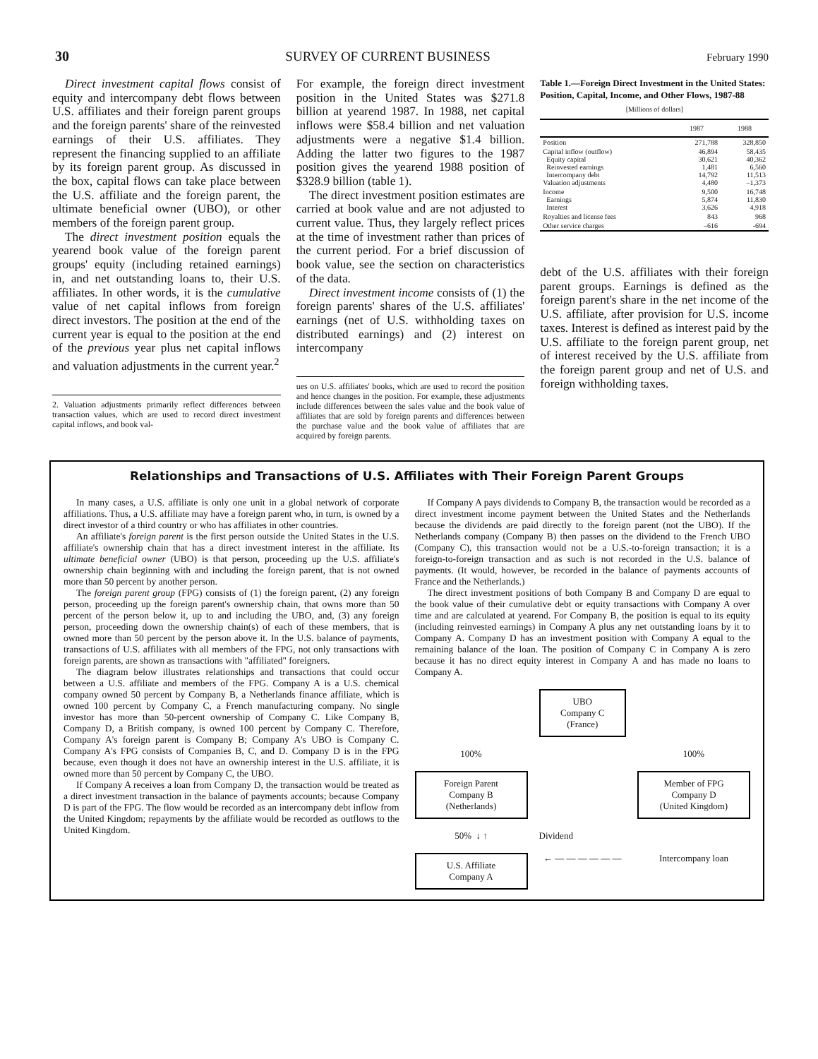30 SURVEY OF CURRENT BUSINESS February 1990
Direct investment capital flows consist of equity and intercompany debt flows between U.S. affiliates and their foreign parent groups and the foreign parents' share of the reinvested earnings of their U.S. affiliates. They represent the financing supplied to an affiliate by its foreign parent group. As discussed in the box, capital flows can take place between the U.S. affiliate and the foreign parent, the ultimate beneficial owner (UBO), or other members of the foreign parent group.
The direct investment position equals the yearend book value of the foreign parent groups' equity (including retained earnings) in, and net outstanding loans to, their U.S. affiliates. In other words, it is the cumulative value of net capital inflows from foreign direct investors. The position at the end of the current year is equal to the position at the end of the previous year plus net capital inflows and valuation adjustments in the current year.<sup>2</sup>
2. Valuation adjustments primarily reflect differences between transaction values, which are used to record direct investment capital inflows, and book val-
For example, the foreign direct investment position in the United States was $271.8 billion at yearend 1987. In 1988, net capital inflows were $58.4 billion and net valuation adjustments were a negative $1.4 billion. Adding the latter two figures to the 1987 position gives the yearend 1988 position of $328.9 billion (table 1).
The direct investment position estimates are carried at book value and are not adjusted to current value. Thus, they largely reflect prices at the time of investment rather than prices of the current period. For a brief discussion of book value, see the section on characteristics of the data.
Direct investment income consists of (1) the foreign parents' shares of the U.S. affiliates' earnings (net of U.S. withholding taxes on distributed earnings) and (2) interest on intercompany
ues on U.S. affiliates' books, which are used to record the position and hence changes in the position. For example, these adjustments include differences between the sales value and the book value of affiliates that are sold by foreign parents and differences between the purchase value and the book value of affiliates that are acquired by foreign parents.
Table 1.—Foreign Direct Investment in the United States: Position, Capital, Income, and Other Flows, 1987-88
[Millions of dollars]
| | 1987 | 1988 |
| --- | --- | --- |
| Position | 271,788 | 328,850 |
| Capital inflow (outflow) Equity capital Reinvested earnings Intercompany debt Valuation adjustments | 46,894 30,621 1,481 14,792 4,480 | 58,435 40,362 6,560 11,513 –1,373 |
| Income Earnings Interest | 9,500 5,874 3,626 | 16,748 11,830 4,918 |
| Royalties and license fees | 843 | 968 |
| Other service charges | –616 | -694 |
debt of the U.S. affiliates with their foreign parent groups. Earnings is defined as the foreign parent's share in the net income of the U.S. affiliate, after provision for U.S. income taxes. Interest is defined as interest paid by the U.S. affiliate to the foreign parent group, net of interest received by the U.S. affiliate from the foreign parent group and net of U.S. and foreign withholding taxes.
Relationships and Transactions of U.S. Affiliates with Their Foreign Parent Groups
In many cases, a U.S. affiliate is only one unit in a global network of corporate affiliations. Thus, a U.S. affiliate may have a foreign parent who, in turn, is owned by a direct investor of a third country or who has affiliates in other countries.
An affiliate's foreign parent is the first person outside the United States in the U.S. affiliate's ownership chain that has a direct investment interest in the affiliate. Its ultimate beneficial owner (UBO) is that person, proceeding up the U.S. affiliate's ownership chain beginning with and including the foreign parent, that is not owned more than 50 percent by another person.
The foreign parent group (FPG) consists of (1) the foreign parent, (2) any foreign person, proceeding up the foreign parent's ownership chain, that owns more than 50 percent of the person below it, up to and including the UBO, and, (3) any foreign person, proceeding down the ownership chain(s) of each of these members, that is owned more than 50 percent by the person above it. In the U.S. balance of payments, transactions of U.S. affiliates with all members of the FPG, not only transactions with foreign parents, are shown as transactions with "affiliated" foreigners.
The diagram below illustrates relationships and transactions that could occur between a U.S. affiliate and members of the FPG. Company A is a U.S. chemical company owned 50 percent by Company B, a Netherlands finance affiliate, which is owned 100 percent by Company C, a French manufacturing company. No single investor has more than 50-percent ownership of Company C. Like Company B, Company D, a British company, is owned 100 percent by Company C. Therefore, Company A's foreign parent is Company B; Company A's UBO is Company C. Company A's FPG consists of Companies B, C, and D. Company D is in the FPG because, even though it does not have an ownership interest in the U.S. affiliate, it is owned more than 50 percent by Company C, the UBO.
If Company A receives a loan from Company D, the transaction would be treated as a direct investment transaction in the balance of payments accounts; because Company D is part of the FPG. The flow would be recorded as an intercompany debt inflow from the United Kingdom; repayments by the affiliate would be recorded as outflows to the United Kingdom.
If Company A pays dividends to Company B, the transaction would be recorded as a direct investment income payment between the United States and the Netherlands because the dividends are paid directly to the foreign parent (not the UBO). If the Netherlands company (Company B) then passes on the dividend to the French UBO (Company C), this transaction would not be a U.S.-to-foreign transaction; it is a foreign-to-foreign transaction and as such is not recorded in the U.S. balance of payments. (It would, however, be recorded in the balance of payments accounts of France and the Netherlands.)
The direct investment positions of both Company B and Company D are equal to the book value of their cumulative debt or equity transactions with Company A over time and are calculated at yearend. For Company B, the position is equal to its equity (including reinvested earnings) in Company A plus any net outstanding loans by it to Company A. Company D has an investment position with Company A equal to the remaining balance of the loan. The position of Company C in Company A is zero because it has no direct equity interest in Company A and has made no loans to Company A.
UBO
Company C
(France)
100%
100%
Foreign Parent
Company B
(Netherlands)
Member of FPG
Company D
(United Kingdom)
50% ↓ ↑
Dividend
U.S. Affiliate
Company A
← — — — — — —
Intercompany loan